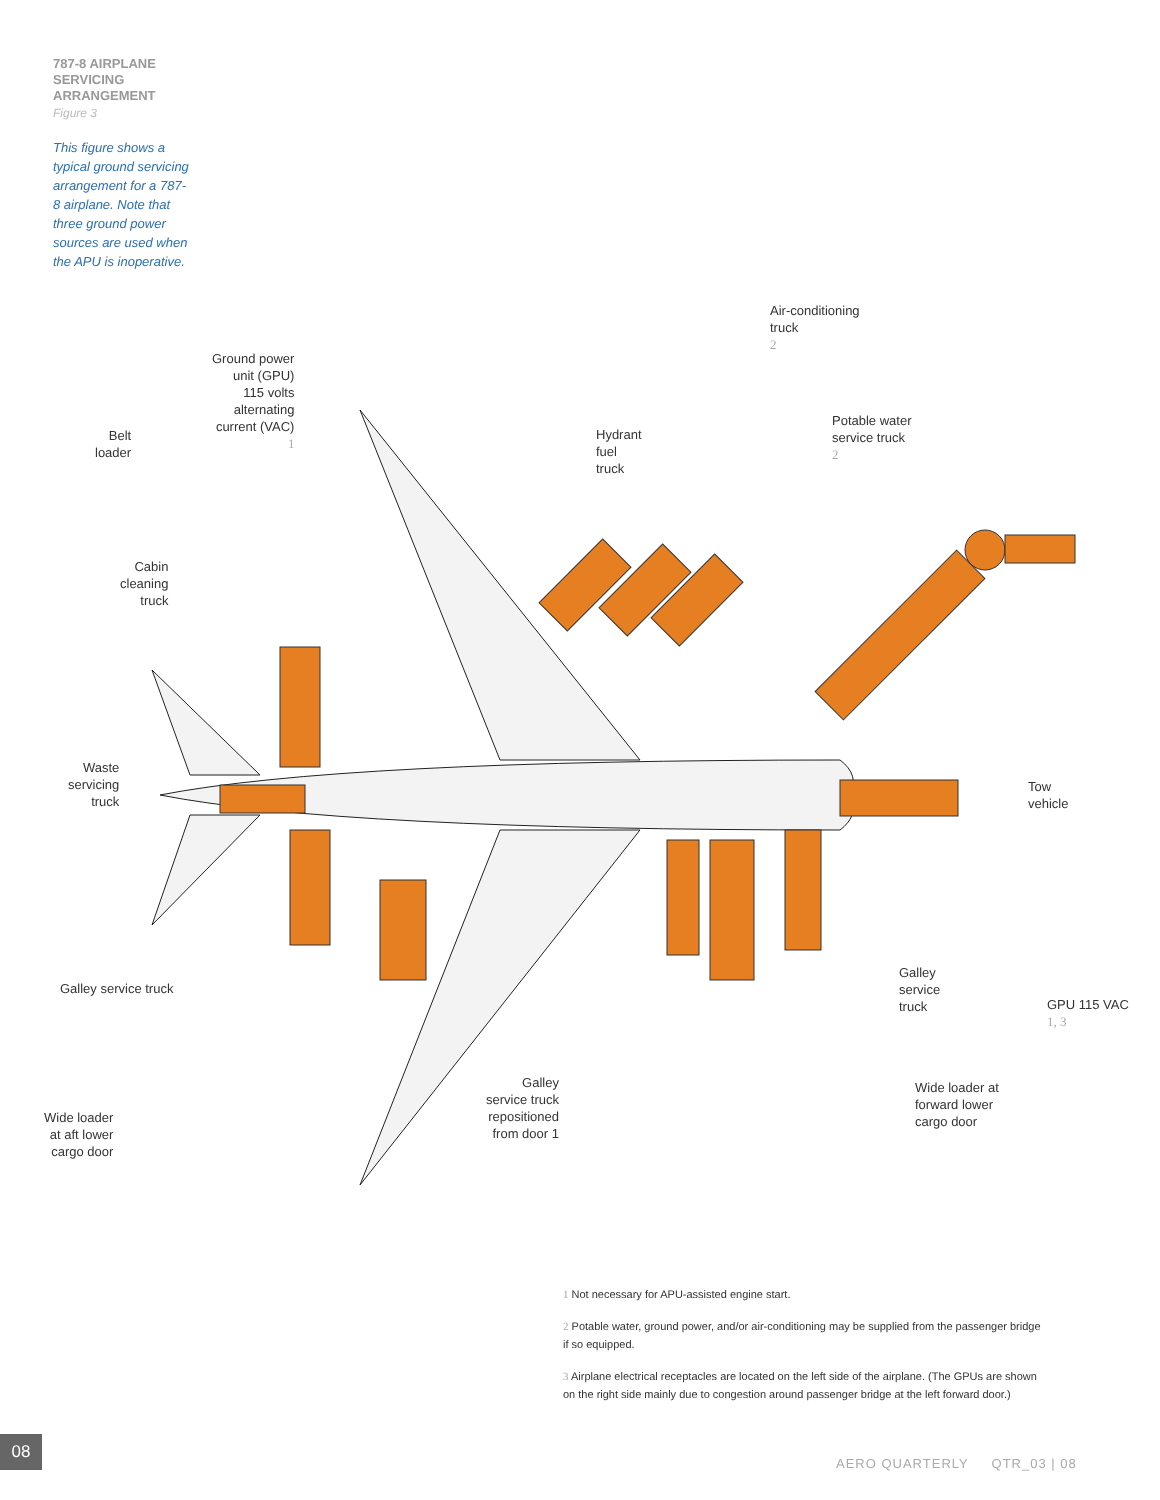787-8 AIRPLANE SERVICING ARRANGEMENT
Figure 3
This figure shows a typical ground servicing arrangement for a 787-8 airplane. Note that three ground power sources are used when the APU is inoperative.
Ground power
unit (GPU)
115 volts
alternating
current (VAC)
1
Belt
loader
Hydrant
fuel
truck
Air-conditioning
truck
2
Potable water
service truck
2
Cabin
cleaning
truck
Waste
servicing
truck
Tow
vehicle
Galley service truck
Galley
service
truck
GPU 115 VAC
1, 3
Galley
service truck
repositioned
from door 1
Wide loader at
forward lower
cargo door
Wide loader
at aft lower
cargo door
1 Not necessary for APU-assisted engine start.
2 Potable water, ground power, and/or air-conditioning may be supplied from the passenger bridge if so equipped.
3 Airplane electrical receptacles are located on the left side of the airplane. (The GPUs are shown on the right side mainly due to congestion around passenger bridge at the left forward door.)
08
AERO QUARTERLY QTR_03 | 08